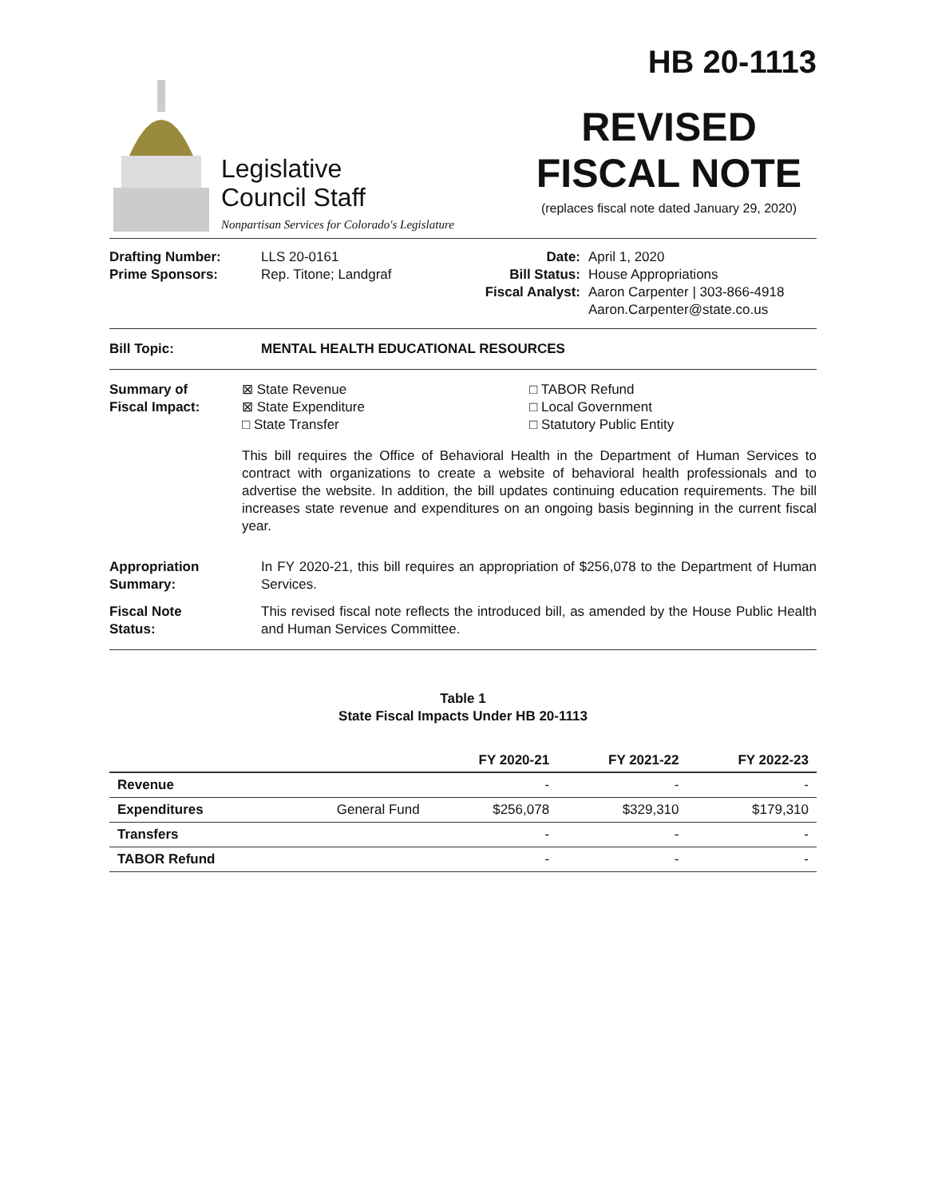Legislative
Council Staff
Nonpartisan Services for Colorado's Legislature
HB 20-1113
REVISED
FISCAL NOTE
(replaces fiscal note dated January 29, 2020)
Drafting Number:
Prime Sponsors:
LLS 20-0161
Rep. Titone; Landgraf
Date:
Bill Status:
Fiscal Analyst:
April 1, 2020
House Appropriations
Aaron Carpenter | 303-866-4918
Aaron.Carpenter@state.co.us
Bill Topic: MENTAL HEALTH EDUCATIONAL RESOURCES
Summary of
Fiscal Impact:
⊠ State Revenue
⊠ State Expenditure
□ State Transfer
□ TABOR Refund
□ Local Government
□ Statutory Public Entity
This bill requires the Office of Behavioral Health in the Department of Human Services to contract with organizations to create a website of behavioral health professionals and to advertise the website. In addition, the bill updates continuing education requirements. The bill increases state revenue and expenditures on an ongoing basis beginning in the current fiscal year.
Appropriation
Summary:
In FY 2020-21, this bill requires an appropriation of $256,078 to the Department of Human Services.
Fiscal Note
Status:
This revised fiscal note reflects the introduced bill, as amended by the House Public Health and Human Services Committee.
Table 1
State Fiscal Impacts Under HB 20-1113
| | | FY 2020-21 | FY 2021-22 | FY 2022-23 |
| --- | --- | --- | --- | --- |
| Revenue | | - | - | - |
| Expenditures | General Fund | $256,078 | $329,310 | $179,310 |
| Transfers | | - | - | - |
| TABOR Refund | | - | - | - |